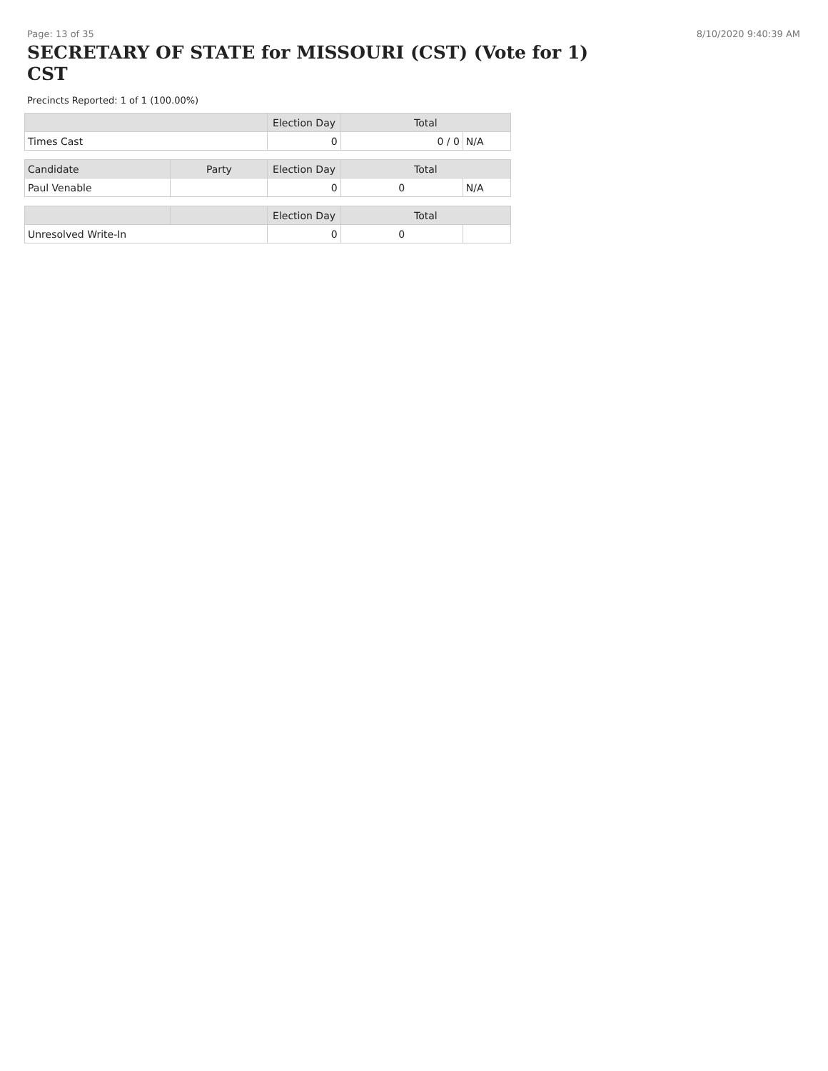Page: 13 of 35 8/10/2020 9:40:39 AM
SECRETARY OF STATE for MISSOURI (CST) (Vote for 1) CST
Precincts Reported: 1 of 1 (100.00%)
| | Election Day | Total | |
| --- | --- | --- | --- |
| Times Cast | 0 | 0 / 0 | N/A |
| Candidate | Party | Election Day | Total | |
| --- | --- | --- | --- | --- |
| Paul Venable | | 0 | 0 | N/A |
| | | Election Day | Total | |
| --- | --- | --- | --- | --- |
| Unresolved Write-In | | 0 | 0 | |